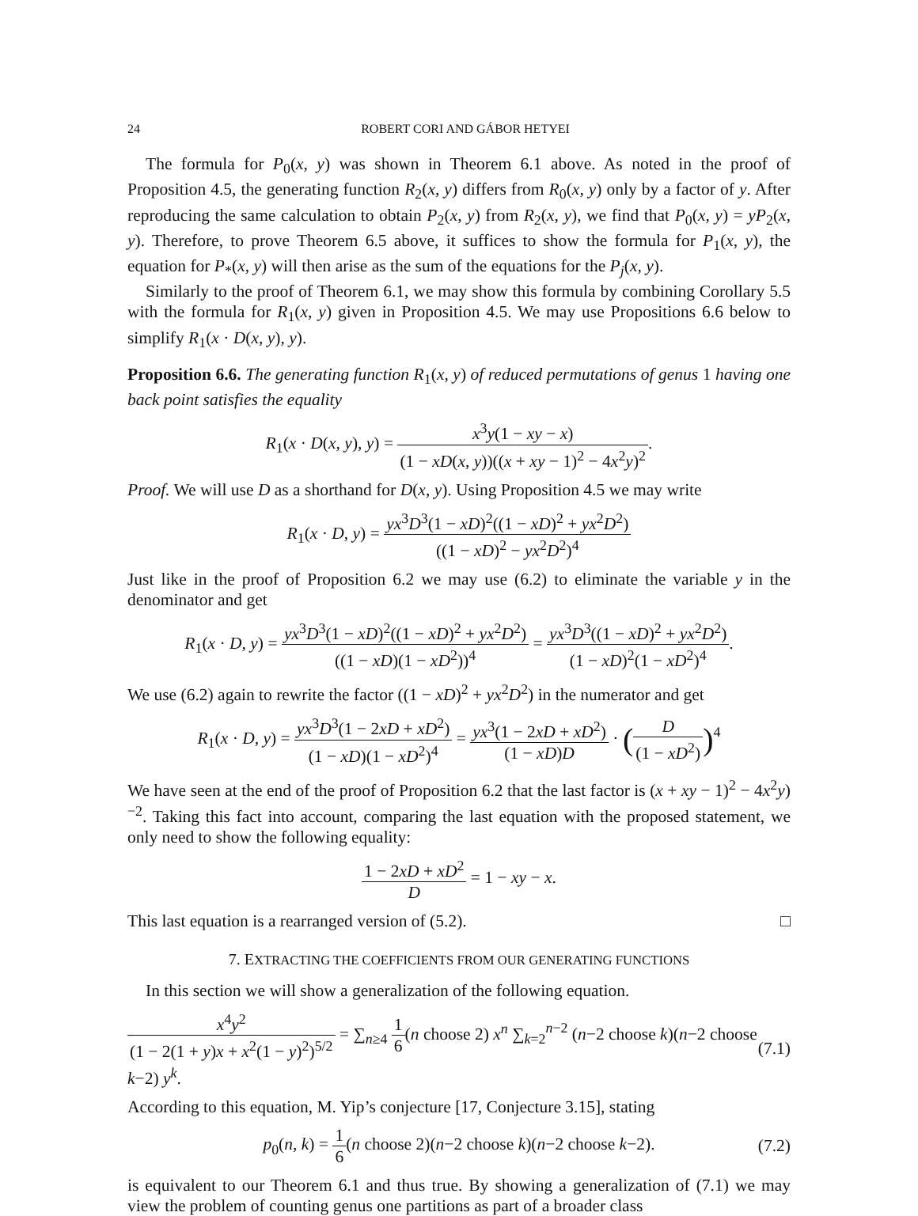24 ROBERT CORI AND GÁBOR HETYEI
The formula for P<sub>0</sub>(x, y) was shown in Theorem 6.1 above. As noted in the proof of Proposition 4.5, the generating function R<sub>2</sub>(x, y) differs from R<sub>0</sub>(x, y) only by a factor of y. After reproducing the same calculation to obtain P<sub>2</sub>(x, y) from R<sub>2</sub>(x, y), we find that P<sub>0</sub>(x, y) = yP<sub>2</sub>(x, y). Therefore, to prove Theorem 6.5 above, it suffices to show the formula for P<sub>1</sub>(x, y), the equation for P<sub>*</sub>(x, y) will then arise as the sum of the equations for the P<sub>j</sub>(x, y).
Similarly to the proof of Theorem 6.1, we may show this formula by combining Corollary 5.5 with the formula for R<sub>1</sub>(x, y) given in Proposition 4.5. We may use Propositions 6.6 below to simplify R<sub>1</sub>(x · D(x, y), y).
Proposition 6.6. The generating function R<sub>1</sub>(x, y) of reduced permutations of genus 1 having one back point satisfies the equality
R<sub>1</sub>(x · D(x, y), y) = x<sup>3</sup>y(1 − xy − x) (1 − xD(x, y))((x + xy − 1)<sup>2</sup> − 4x<sup>2</sup>y)<sup>2</sup>.
Proof. We will use D as a shorthand for D(x, y). Using Proposition 4.5 we may write
R<sub>1</sub>(x · D, y) = yx<sup>3</sup>D<sup>3</sup>(1 − xD)<sup>2</sup>((1 − xD)<sup>2</sup> + yx<sup>2</sup>D<sup>2</sup>) ((1 − xD)<sup>2</sup> − yx<sup>2</sup>D<sup>2</sup>)<sup>4</sup>
Just like in the proof of Proposition 6.2 we may use (6.2) to eliminate the variable y in the denominator and get
R<sub>1</sub>(x · D, y) = yx<sup>3</sup>D<sup>3</sup>(1 − xD)<sup>2</sup>((1 − xD)<sup>2</sup> + yx<sup>2</sup>D<sup>2</sup>) ((1 − xD)(1 − xD<sup>2</sup>))<sup>4</sup> = yx<sup>3</sup>D<sup>3</sup>((1 − xD)<sup>2</sup> + yx<sup>2</sup>D<sup>2</sup>) (1 − xD)<sup>2</sup>(1 − xD<sup>2</sup>)<sup>4</sup>.
We use (6.2) again to rewrite the factor ((1 − xD)<sup>2</sup> + yx<sup>2</sup>D<sup>2</sup>) in the numerator and get
R<sub>1</sub>(x · D, y) = yx<sup>3</sup>D<sup>3</sup>(1 − 2xD + xD<sup>2</sup>) (1 − xD)(1 − xD<sup>2</sup>)<sup>4</sup> = yx<sup>3</sup>(1 − 2xD + xD<sup>2</sup>) (1 − xD)D · (D (1 − xD<sup>2</sup>))<sup>4</sup>
We have seen at the end of the proof of Proposition 6.2 that the last factor is (x + xy − 1)<sup>2</sup> − 4x<sup>2</sup>y)<sup>−2</sup>. Taking this fact into account, comparing the last equation with the proposed statement, we only need to show the following equality:
1 − 2xD + xD<sup>2</sup> D = 1 − xy − x.
This last equation is a rearranged version of (5.2). □
7. EXTRACTING THE COEFFICIENTS FROM OUR GENERATING FUNCTIONS
In this section we will show a generalization of the following equation.
x<sup>4</sup>y<sup>2</sup> (1 − 2(1 + y)x + x<sup>2</sup>(1 − y)<sup>2</sup>)<sup>5/2</sup> = ∑<sub>n≥4</sub> 1 6(n choose 2) x<sup>n</sup> ∑<sub>k=2</sub><sup>n−2</sup> (n−2 choose k)(n−2 choose k−2) y<sup>k</sup>. (7.1)
According to this equation, M. Yip’s conjecture [17, Conjecture 3.15], stating
p<sub>0</sub>(n, k) = 1 6(n choose 2)(n−2 choose k)(n−2 choose k−2). (7.2)
is equivalent to our Theorem 6.1 and thus true. By showing a generalization of (7.1) we may view the problem of counting genus one partitions as part of a broader class